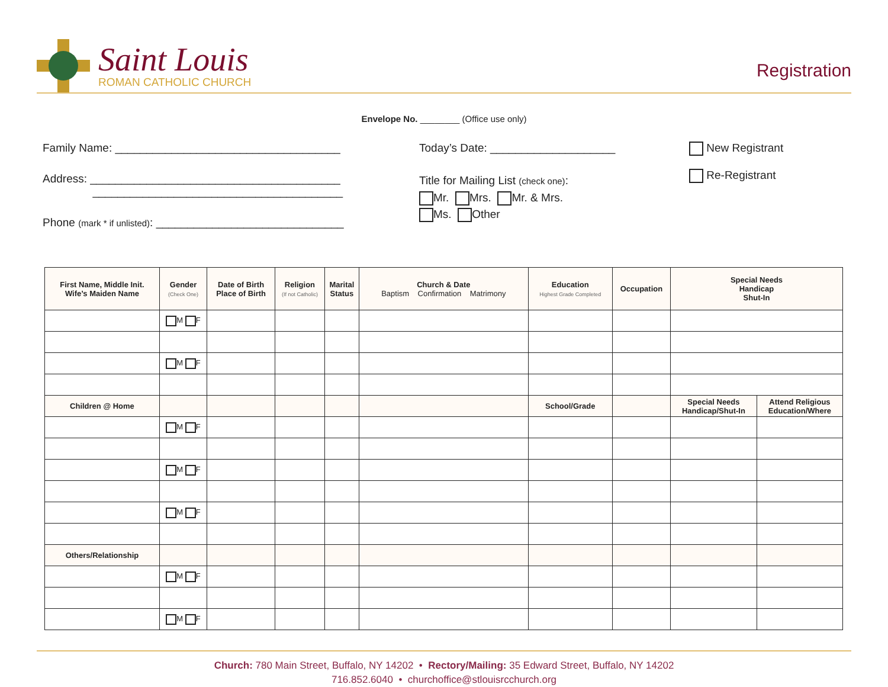Saint Louis
ROMAN CATHOLIC CHURCH
Registration
Envelope No. ________ (Office use only)
Family Name: ____________________________________
Address: ________________________________________
________________________________________
Phone (mark * if unlisted): ______________________________
Today’s Date: ____________________
Title for Mailing List (check one):
Mr. Mrs. Mr. & Mrs.
Ms. Other
New Registrant
Re-Registrant
| First Name, Middle Init. Wife’s Maiden Name | Gender (Check One) | Date of Birth Place of Birth | Religion (If not Catholic) | Marital Status | Church & Date Baptism Confirmation Matrimony | Education Highest Grade Completed | Occupation | Special Needs Handicap Shut-In | |
| --- | --- | --- | --- | --- | --- | --- | --- | --- | --- |
| | M F | | | | | | | | |
| | M F | | | | | | | | |
| Children @ Home | | | | | | School/Grade | | Special Needs Handicap/Shut-In | Attend Religious Education/Where |
| | M F | | | | | | | | |
| | M F | | | | | | | | |
| | M F | | | | | | | | |
| Others/Relationship | | | | | | | | | |
| | M F | | | | | | | | |
| | M F | | | | | | | | |
Church: 780 Main Street, Buffalo, NY 14202 • Rectory/Mailing: 35 Edward Street, Buffalo, NY 14202
716.852.6040 • churchoffice@stlouisrcchurch.org